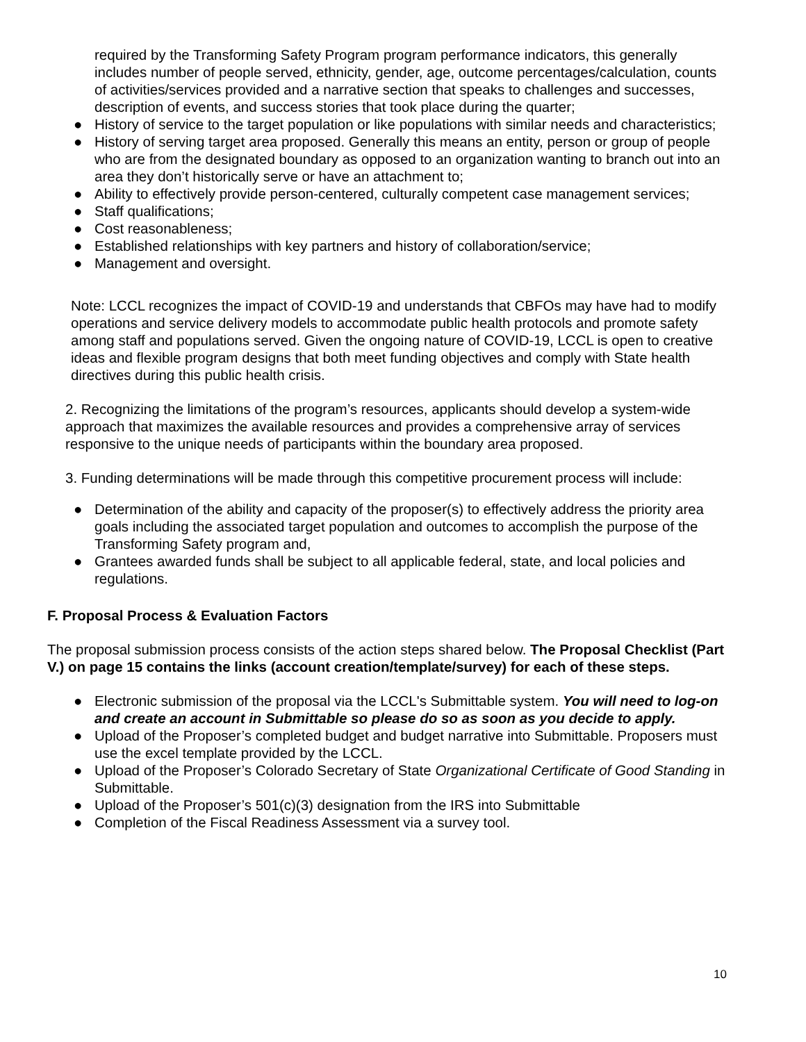required by the Transforming Safety Program program performance indicators, this generally includes number of people served, ethnicity, gender, age, outcome percentages/calculation, counts of activities/services provided and a narrative section that speaks to challenges and successes, description of events, and success stories that took place during the quarter;
● History of service to the target population or like populations with similar needs and characteristics;
● History of serving target area proposed. Generally this means an entity, person or group of people who are from the designated boundary as opposed to an organization wanting to branch out into an area they don’t historically serve or have an attachment to;
● Ability to effectively provide person-centered, culturally competent case management services;
● Staff qualifications;
● Cost reasonableness;
● Established relationships with key partners and history of collaboration/service;
● Management and oversight.
Note: LCCL recognizes the impact of COVID-19 and understands that CBFOs may have had to modify operations and service delivery models to accommodate public health protocols and promote safety among staff and populations served. Given the ongoing nature of COVID-19, LCCL is open to creative ideas and flexible program designs that both meet funding objectives and comply with State health directives during this public health crisis.
2. Recognizing the limitations of the program’s resources, applicants should develop a system-wide approach that maximizes the available resources and provides a comprehensive array of services responsive to the unique needs of participants within the boundary area proposed.
3. Funding determinations will be made through this competitive procurement process will include:
● Determination of the ability and capacity of the proposer(s) to effectively address the priority area goals including the associated target population and outcomes to accomplish the purpose of the Transforming Safety program and,
● Grantees awarded funds shall be subject to all applicable federal, state, and local policies and regulations.
F. Proposal Process & Evaluation Factors
The proposal submission process consists of the action steps shared below. The Proposal Checklist (Part V.) on page 15 contains the links (account creation/template/survey) for each of these steps.
● Electronic submission of the proposal via the LCCL's Submittable system. You will need to log-on and create an account in Submittable so please do so as soon as you decide to apply.
● Upload of the Proposer’s completed budget and budget narrative into Submittable. Proposers must use the excel template provided by the LCCL.
● Upload of the Proposer’s Colorado Secretary of State Organizational Certificate of Good Standing in Submittable.
● Upload of the Proposer’s 501(c)(3) designation from the IRS into Submittable
● Completion of the Fiscal Readiness Assessment via a survey tool.
10